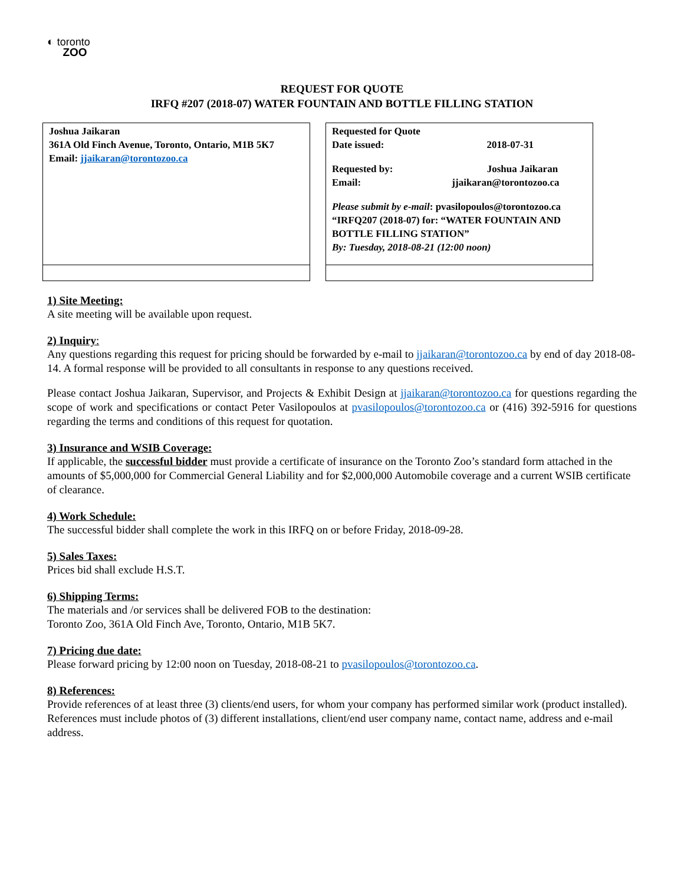◐ toronto
ZOO
REQUEST FOR QUOTE
IRFQ #207 (2018-07) WATER FOUNTAIN AND BOTTLE FILLING STATION
| Joshua Jaikaran 361A Old Finch Avenue, Toronto, Ontario, M1B 5K7 Email: jjaikaran@torontozoo.ca |
| Requested for Quote Date issued: 2018-07-31 Requested by: Joshua Jaikaran Email: jjaikaran@torontozoo.ca Please submit by e-mail : pvasilopoulos@torontozoo.ca “IRFQ207 (2018-07) for: “WATER FOUNTAIN AND BOTTLE FILLING STATION” By: Tuesday, 2018-08-21 (12:00 noon) |
1) Site Meeting:
A site meeting will be available upon request.
2) Inquiry:
Any questions regarding this request for pricing should be forwarded by e-mail to jjaikaran@torontozoo.ca by end of day 2018-08-14. A formal response will be provided to all consultants in response to any questions received.
Please contact Joshua Jaikaran, Supervisor, and Projects & Exhibit Design at jjaikaran@torontozoo.ca for questions regarding the scope of work and specifications or contact Peter Vasilopoulos at pvasilopoulos@torontozoo.ca or (416) 392-5916 for questions regarding the terms and conditions of this request for quotation.
3) Insurance and WSIB Coverage:
If applicable, the successful bidder must provide a certificate of insurance on the Toronto Zoo’s standard form attached in the amounts of $5,000,000 for Commercial General Liability and for $2,000,000 Automobile coverage and a current WSIB certificate of clearance.
4) Work Schedule:
The successful bidder shall complete the work in this IRFQ on or before Friday, 2018-09-28.
5) Sales Taxes:
Prices bid shall exclude H.S.T.
6) Shipping Terms:
The materials and /or services shall be delivered FOB to the destination:
Toronto Zoo, 361A Old Finch Ave, Toronto, Ontario, M1B 5K7.
7) Pricing due date:
Please forward pricing by 12:00 noon on Tuesday, 2018-08-21 to pvasilopoulos@torontozoo.ca.
8) References:
Provide references of at least three (3) clients/end users, for whom your company has performed similar work (product installed). References must include photos of (3) different installations, client/end user company name, contact name, address and e-mail address.